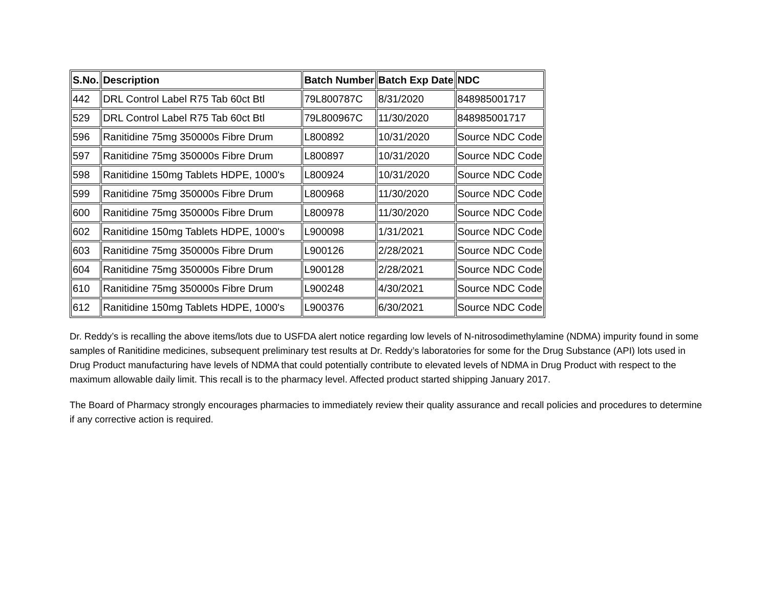| S.No. | Description | Batch Number | Batch Exp Date | NDC |
| --- | --- | --- | --- | --- |
| 442 | DRL Control Label R75 Tab 60ct Btl | 79L800787C | 8/31/2020 | 848985001717 |
| 529 | DRL Control Label R75 Tab 60ct Btl | 79L800967C | 11/30/2020 | 848985001717 |
| 596 | Ranitidine 75mg 350000s Fibre Drum | L800892 | 10/31/2020 | Source NDC Code |
| 597 | Ranitidine 75mg 350000s Fibre Drum | L800897 | 10/31/2020 | Source NDC Code |
| 598 | Ranitidine 150mg Tablets HDPE, 1000's | L800924 | 10/31/2020 | Source NDC Code |
| 599 | Ranitidine 75mg 350000s Fibre Drum | L800968 | 11/30/2020 | Source NDC Code |
| 600 | Ranitidine 75mg 350000s Fibre Drum | L800978 | 11/30/2020 | Source NDC Code |
| 602 | Ranitidine 150mg Tablets HDPE, 1000's | L900098 | 1/31/2021 | Source NDC Code |
| 603 | Ranitidine 75mg 350000s Fibre Drum | L900126 | 2/28/2021 | Source NDC Code |
| 604 | Ranitidine 75mg 350000s Fibre Drum | L900128 | 2/28/2021 | Source NDC Code |
| 610 | Ranitidine 75mg 350000s Fibre Drum | L900248 | 4/30/2021 | Source NDC Code |
| 612 | Ranitidine 150mg Tablets HDPE, 1000's | L900376 | 6/30/2021 | Source NDC Code |
Dr. Reddy’s is recalling the above items/lots due to USFDA alert notice regarding low levels of N-nitrosodimethylamine (NDMA) impurity found in some samples of Ranitidine medicines, subsequent preliminary test results at Dr. Reddy’s laboratories for some for the Drug Substance (API) lots used in Drug Product manufacturing have levels of NDMA that could potentially contribute to elevated levels of NDMA in Drug Product with respect to the maximum allowable daily limit. This recall is to the pharmacy level. Affected product started shipping January 2017.
The Board of Pharmacy strongly encourages pharmacies to immediately review their quality assurance and recall policies and procedures to determine if any corrective action is required.